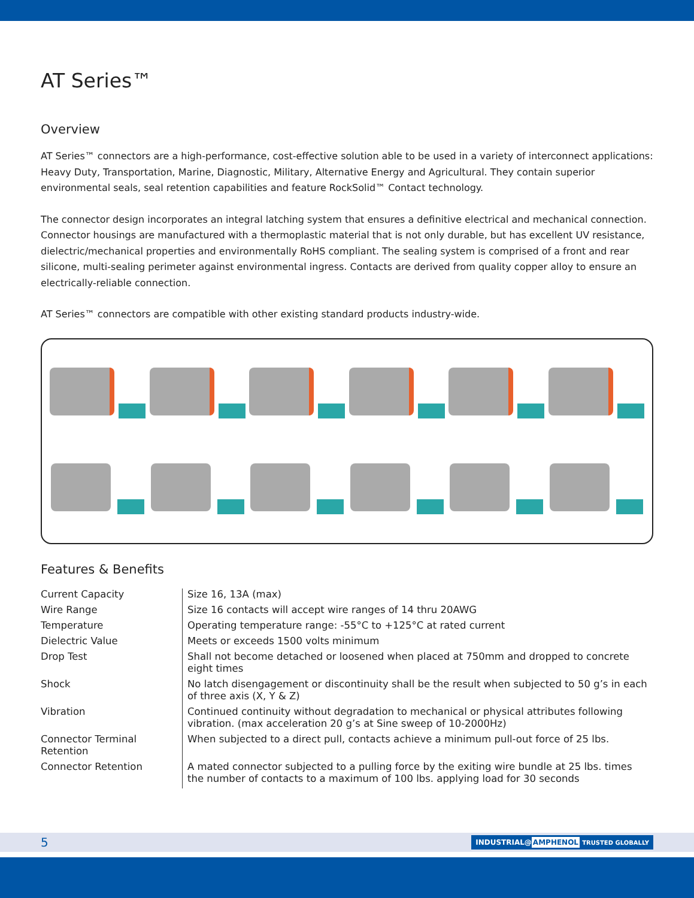AT Series™
Overview
AT Series™ connectors are a high-performance, cost-effective solution able to be used in a variety of interconnect applications: Heavy Duty, Transportation, Marine, Diagnostic, Military, Alternative Energy and Agricultural. They contain superior environmental seals, seal retention capabilities and feature RockSolid™ Contact technology.
The connector design incorporates an integral latching system that ensures a definitive electrical and mechanical connection. Connector housings are manufactured with a thermoplastic material that is not only durable, but has excellent UV resistance, dielectric/mechanical properties and environmentally RoHS compliant. The sealing system is comprised of a front and rear silicone, multi-sealing perimeter against environmental ingress. Contacts are derived from quality copper alloy to ensure an electrically-reliable connection.
AT Series™ connectors are compatible with other existing standard products industry-wide.
Features & Benefits
| Current Capacity | Size 16, 13A (max) |
| Wire Range | Size 16 contacts will accept wire ranges of 14 thru 20AWG |
| Temperature | Operating temperature range: -55°C to +125°C at rated current |
| Dielectric Value | Meets or exceeds 1500 volts minimum |
| Drop Test | Shall not become detached or loosened when placed at 750mm and dropped to concrete eight times |
| Shock | No latch disengagement or discontinuity shall be the result when subjected to 50 g’s in each of three axis (X, Y & Z) |
| Vibration | Continued continuity without degradation to mechanical or physical attributes following vibration. (max acceleration 20 g’s at Sine sweep of 10-2000Hz) |
| Connector Terminal Retention | When subjected to a direct pull, contacts achieve a minimum pull-out force of 25 lbs. |
| Connector Retention | A mated connector subjected to a pulling force by the exiting wire bundle at 25 lbs. times the number of contacts to a maximum of 100 lbs. applying load for 30 seconds |
5
INDUSTRIAL@AMPHENOL TRUSTED GLOBALLY